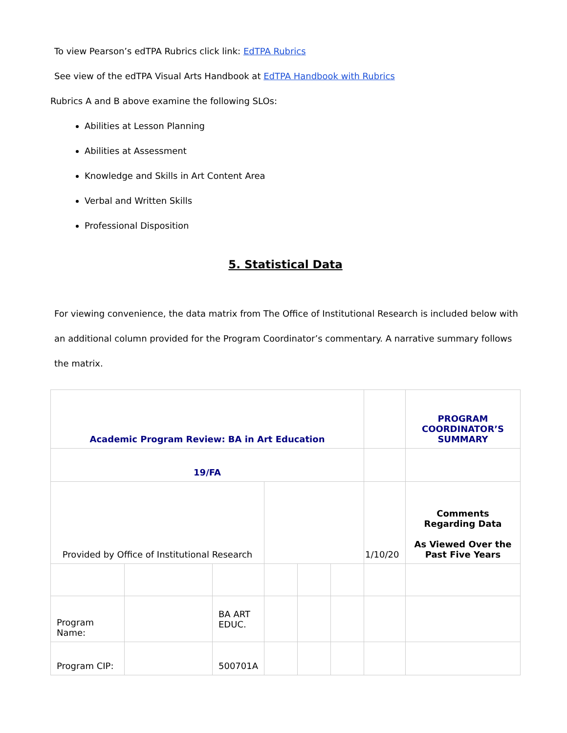To view Pearson’s edTPA Rubrics click link: EdTPA Rubrics
See view of the edTPA Visual Arts Handbook at EdTPA Handbook with Rubrics
Rubrics A and B above examine the following SLOs:
Abilities at Lesson Planning
Abilities at Assessment
Knowledge and Skills in Art Content Area
Verbal and Written Skills
Professional Disposition
5. Statistical Data
For viewing convenience, the data matrix from The Office of Institutional Research is included below with an additional column provided for the Program Coordinator’s commentary. A narrative summary follows the matrix.
| Academic Program Review: BA in Art Education | | | | | | | PROGRAM COORDINATOR’S SUMMARY |
| 19/FA | | | | | | | |
| Provided by Office of Institutional Research | | | | | | 1/10/20 | Comments Regarding Data As Viewed Over the Past Five Years |
| Program Name: | | BA ART EDUC. | | | | | |
| Program CIP: | | 500701A | | | | | |